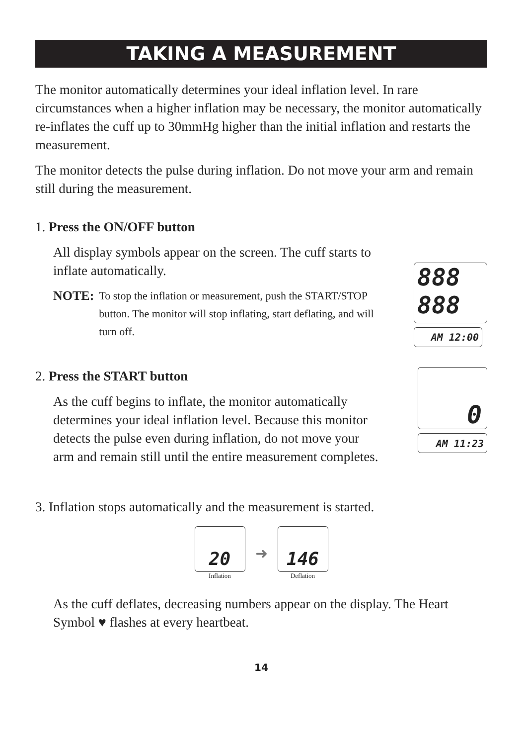TAKING A MEASUREMENT
The monitor automatically determines your ideal inflation level. In rare circumstances when a higher inflation may be necessary, the monitor automatically re-inflates the cuff up to 30mmHg higher than the initial inflation and restarts the measurement.
The monitor detects the pulse during inflation. Do not move your arm and remain still during the measurement.
1. Press the ON/OFF button
All display symbols appear on the screen. The cuff starts to inflate automatically.
NOTE: To stop the inflation or measurement, push the START/STOP button. The monitor will stop inflating, start deflating, and will turn off.
888
888
AM 12:00
2. Press the START button
As the cuff begins to inflate, the monitor automatically determines your ideal inflation level. Because this monitor detects the pulse even during inflation, do not move your arm and remain still until the entire measurement completes.
0
AM 11:23
3. Inflation stops automatically and the measurement is started.
20
Inflation
➜
146
Deflation
As the cuff deflates, decreasing numbers appear on the display. The Heart Symbol ♥ flashes at every heartbeat.
14